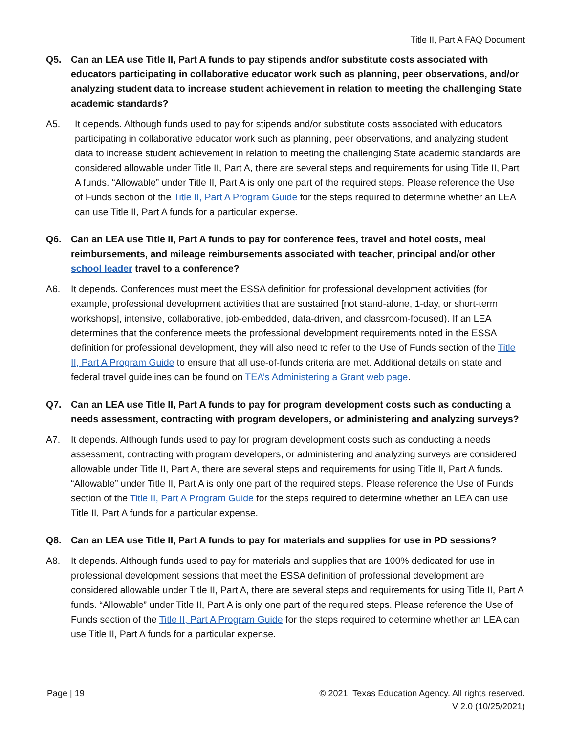Title II, Part A FAQ Document
Q5. Can an LEA use Title II, Part A funds to pay stipends and/or substitute costs associated with educators participating in collaborative educator work such as planning, peer observations, and/or analyzing student data to increase student achievement in relation to meeting the challenging State academic standards?
A5. It depends. Although funds used to pay for stipends and/or substitute costs associated with educators participating in collaborative educator work such as planning, peer observations, and analyzing student data to increase student achievement in relation to meeting the challenging State academic standards are considered allowable under Title II, Part A, there are several steps and requirements for using Title II, Part A funds. “Allowable” under Title II, Part A is only one part of the required steps. Please reference the Use of Funds section of the Title II, Part A Program Guide for the steps required to determine whether an LEA can use Title II, Part A funds for a particular expense.
Q6. Can an LEA use Title II, Part A funds to pay for conference fees, travel and hotel costs, meal reimbursements, and mileage reimbursements associated with teacher, principal and/or other school leader travel to a conference?
A6. It depends. Conferences must meet the ESSA definition for professional development activities (for example, professional development activities that are sustained [not stand-alone, 1-day, or short-term workshops], intensive, collaborative, job-embedded, data-driven, and classroom-focused). If an LEA determines that the conference meets the professional development requirements noted in the ESSA definition for professional development, they will also need to refer to the Use of Funds section of the Title II, Part A Program Guide to ensure that all use-of-funds criteria are met. Additional details on state and federal travel guidelines can be found on TEA’s Administering a Grant web page.
Q7. Can an LEA use Title II, Part A funds to pay for program development costs such as conducting a needs assessment, contracting with program developers, or administering and analyzing surveys?
A7. It depends. Although funds used to pay for program development costs such as conducting a needs assessment, contracting with program developers, or administering and analyzing surveys are considered allowable under Title II, Part A, there are several steps and requirements for using Title II, Part A funds. “Allowable” under Title II, Part A is only one part of the required steps. Please reference the Use of Funds section of the Title II, Part A Program Guide for the steps required to determine whether an LEA can use Title II, Part A funds for a particular expense.
Q8. Can an LEA use Title II, Part A funds to pay for materials and supplies for use in PD sessions?
A8. It depends. Although funds used to pay for materials and supplies that are 100% dedicated for use in professional development sessions that meet the ESSA definition of professional development are considered allowable under Title II, Part A, there are several steps and requirements for using Title II, Part A funds. “Allowable” under Title II, Part A is only one part of the required steps. Please reference the Use of Funds section of the Title II, Part A Program Guide for the steps required to determine whether an LEA can use Title II, Part A funds for a particular expense.
Page | 19 © 2021. Texas Education Agency. All rights reserved.
V 2.0 (10/25/2021)